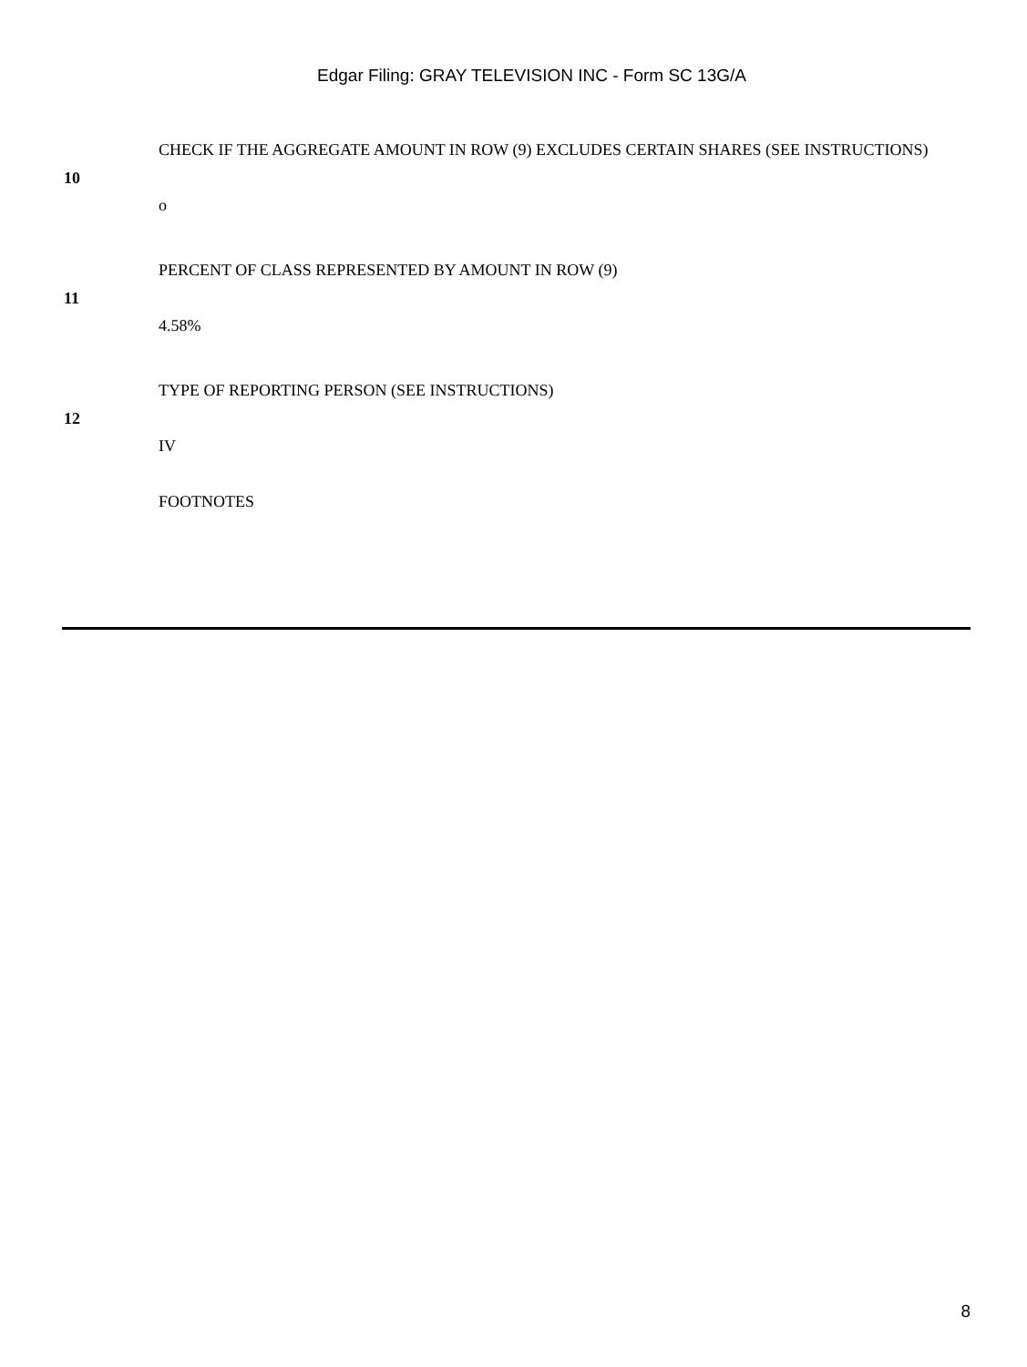Edgar Filing: GRAY TELEVISION INC - Form SC 13G/A
| 10 | CHECK IF THE AGGREGATE AMOUNT IN ROW (9) EXCLUDES CERTAIN SHARES (SEE INSTRUCTIONS) o |
| 11 | PERCENT OF CLASS REPRESENTED BY AMOUNT IN ROW (9) 4.58% |
| 12 | TYPE OF REPORTING PERSON (SEE INSTRUCTIONS) IV |
| | FOOTNOTES |
8